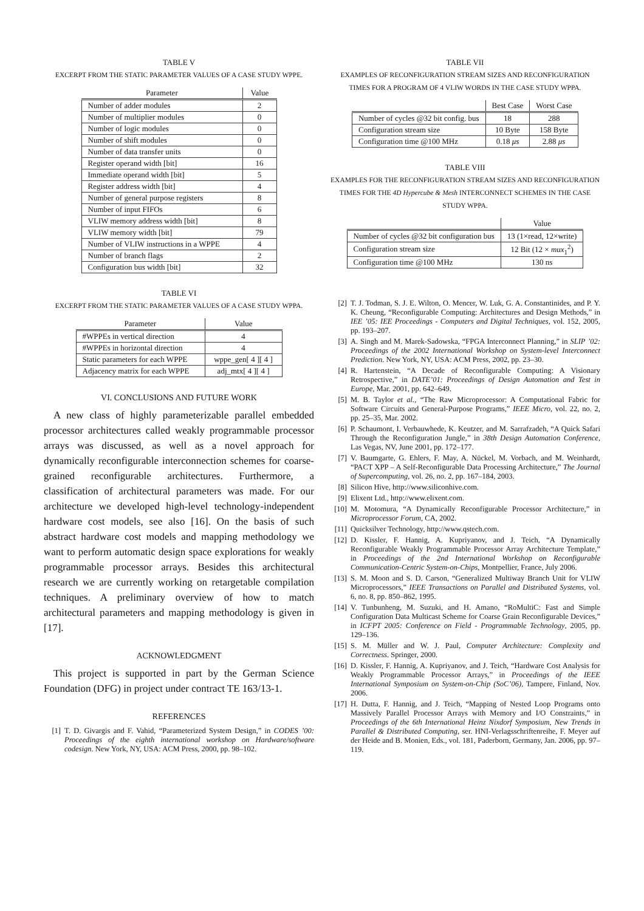TABLE V
EXCERPT FROM THE STATIC PARAMETER VALUES OF A CASE STUDY WPPE.
| Parameter | Value |
| --- | --- |
| Number of adder modules | 2 |
| Number of multiplier modules | 0 |
| Number of logic modules | 0 |
| Number of shift modules | 0 |
| Number of data transfer units | 0 |
| Register operand width [bit] | 16 |
| Immediate operand width [bit] | 5 |
| Register address width [bit] | 4 |
| Number of general purpose registers | 8 |
| Number of input FIFOs | 6 |
| VLIW memory address width [bit] | 8 |
| VLIW memory width [bit] | 79 |
| Number of VLIW instructions in a WPPE | 4 |
| Number of branch flags | 2 |
| Configuration bus width [bit] | 32 |
TABLE VI
EXCERPT FROM THE STATIC PARAMETER VALUES OF A CASE STUDY WPPA.
| Parameter | Value |
| --- | --- |
| #WPPEs in vertical direction | 4 |
| #WPPEs in horizontal direction | 4 |
| Static parameters for each WPPE | wppe_gen[ 4 ][ 4 ] |
| Adjacency matrix for each WPPE | adj_mtx[ 4 ][ 4 ] |
VI. CONCLUSIONS AND FUTURE WORK
A new class of highly parameterizable parallel embedded processor architectures called weakly programmable processor arrays was discussed, as well as a novel approach for dynamically reconfigurable interconnection schemes for coarse-grained reconfigurable architectures. Furthermore, a classification of architectural parameters was made. For our architecture we developed high-level technology-independent hardware cost models, see also [16]. On the basis of such abstract hardware cost models and mapping methodology we want to perform automatic design space explorations for weakly programmable processor arrays. Besides this architectural research we are currently working on retargetable compilation techniques. A preliminary overview of how to match architectural parameters and mapping methodology is given in [17].
ACKNOWLEDGMENT
This project is supported in part by the German Science Foundation (DFG) in project under contract TE 163/13-1.
REFERENCES
[1] T. D. Givargis and F. Vahid, “Parameterized System Design,” in CODES ’00: Proceedings of the eighth international workshop on Hardware/software codesign. New York, NY, USA: ACM Press, 2000, pp. 98–102.
TABLE VII
EXAMPLES OF RECONFIGURATION STREAM SIZES AND RECONFIGURATION TIMES FOR A PROGRAM OF 4 VLIW WORDS IN THE CASE STUDY WPPA.
| | Best Case | Worst Case |
| --- | --- | --- |
| Number of cycles @32 bit config. bus | 18 | 288 |
| Configuration stream size | 10 Byte | 158 Byte |
| Configuration time @100 MHz | 0.18 μs | 2.88 μs |
TABLE VIII
EXAMPLES FOR THE RECONFIGURATION STREAM SIZES AND RECONFIGURATION TIMES FOR THE 4D Hypercube & Mesh INTERCONNECT SCHEMES IN THE CASE STUDY WPPA.
| | Value |
| --- | --- |
| Number of cycles @32 bit configuration bus | 13 (1×read, 12×write) |
| Configuration stream size | 12 Bit (12 × mux<sub>1</sub><sup>2</sup>) |
| Configuration time @100 MHz | 130 ns |
[2] T. J. Todman, S. J. E. Wilton, O. Mencer, W. Luk, G. A. Constantinides, and P. Y. K. Cheung, “Reconfigurable Computing: Architectures and Design Methods,” in IEE ’05: IEE Proceedings - Computers and Digital Techniques, vol. 152, 2005, pp. 193–207.
[3] A. Singh and M. Marek-Sadowska, “FPGA Interconnect Planning,” in SLIP ’02: Proceedings of the 2002 International Workshop on System-level Interconnect Prediction. New York, NY, USA: ACM Press, 2002, pp. 23–30.
[4] R. Hartenstein, “A Decade of Reconfigurable Computing: A Visionary Retrospective,” in DATE’01: Proceedings of Design Automation and Test in Europe, Mar. 2001, pp. 642–649.
[5] M. B. Taylor et al., “The Raw Microprocessor: A Computational Fabric for Software Circuits and General-Purpose Programs,” IEEE Micro, vol. 22, no. 2, pp. 25–35, Mar. 2002.
[6] P. Schaumont, I. Verbauwhede, K. Keutzer, and M. Sarrafzadeh, “A Quick Safari Through the Reconfiguration Jungle,” in 38th Design Automation Conference, Las Vegas, NV, June 2001, pp. 172–177.
[7] V. Baumgarte, G. Ehlers, F. May, A. Nückel, M. Vorbach, and M. Weinhardt, “PACT XPP – A Self-Reconfigurable Data Processing Architecture,” The Journal of Supercomputing, vol. 26, no. 2, pp. 167–184, 2003.
[8] Silicon Hive, http://www.siliconhive.com.
[9] Elixent Ltd., http://www.elixent.com.
[10] M. Motomura, “A Dynamically Reconfigurable Processor Architecture,” in Microprocessor Forum, CA, 2002.
[11] Quicksilver Technology, http://www.qstech.com.
[12] D. Kissler, F. Hannig, A. Kupriyanov, and J. Teich, “A Dynamically Reconfigurable Weakly Programmable Processor Array Architecture Template,” in Proceedings of the 2nd International Workshop on Reconfigurable Communication-Centric System-on-Chips, Montpellier, France, July 2006.
[13] S. M. Moon and S. D. Carson, “Generalized Multiway Branch Unit for VLIW Microprocessors,” IEEE Transactions on Parallel and Distributed Systems, vol. 6, no. 8, pp. 850–862, 1995.
[14] V. Tunbunheng, M. Suzuki, and H. Amano, “RoMultiC: Fast and Simple Configuration Data Multicast Scheme for Coarse Grain Reconfigurable Devices,” in ICFPT 2005: Conference on Field - Programmable Technology, 2005, pp. 129–136.
[15] S. M. Müller and W. J. Paul, Computer Architecture: Complexity and Correctness. Springer, 2000.
[16] D. Kissler, F. Hannig, A. Kupriyanov, and J. Teich, “Hardware Cost Analysis for Weakly Programmable Processor Arrays,” in Proceedings of the IEEE International Symposium on System-on-Chip (SoC’06), Tampere, Finland, Nov. 2006.
[17] H. Dutta, F. Hannig, and J. Teich, “Mapping of Nested Loop Programs onto Massively Parallel Processor Arrays with Memory and I/O Constraints,” in Proceedings of the 6th International Heinz Nixdorf Symposium, New Trends in Parallel & Distributed Computing, ser. HNI-Verlagsschriftenreihe, F. Meyer auf der Heide and B. Monien, Eds., vol. 181, Paderborn, Germany, Jan. 2006, pp. 97–119.